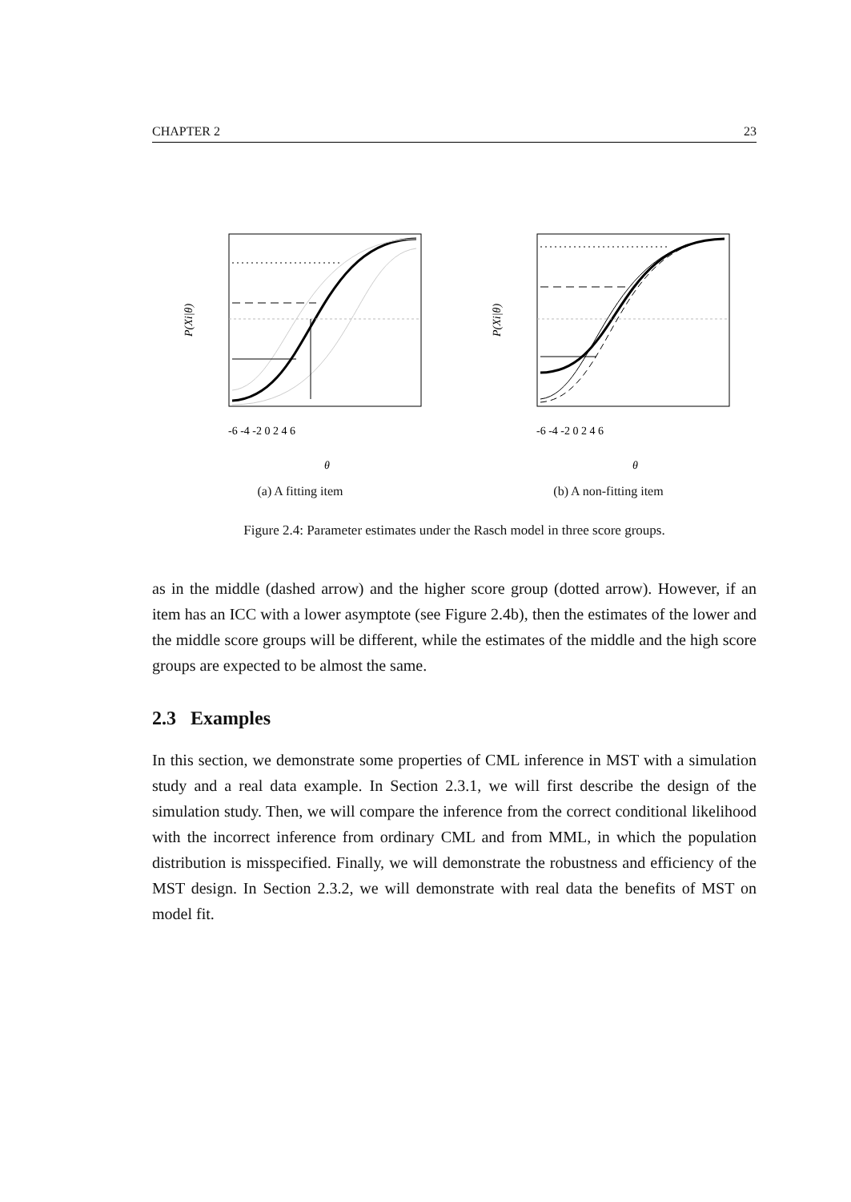CHAPTER 2 23
P(Xi|θ)
-6 -4 -2 0 2 4 6
θ
(a) A fitting item
P(Xi|θ)
-6 -4 -2 0 2 4 6
θ
(b) A non-fitting item
Figure 2.4: Parameter estimates under the Rasch model in three score groups.
as in the middle (dashed arrow) and the higher score group (dotted arrow). However, if an item has an ICC with a lower asymptote (see Figure 2.4b), then the estimates of the lower and the middle score groups will be different, while the estimates of the middle and the high score groups are expected to be almost the same.
2.3 Examples
In this section, we demonstrate some properties of CML inference in MST with a simulation study and a real data example. In Section 2.3.1, we will first describe the design of the simulation study. Then, we will compare the inference from the correct conditional likelihood with the incorrect inference from ordinary CML and from MML, in which the population distribution is misspecified. Finally, we will demonstrate the robustness and efficiency of the MST design. In Section 2.3.2, we will demonstrate with real data the benefits of MST on model fit.